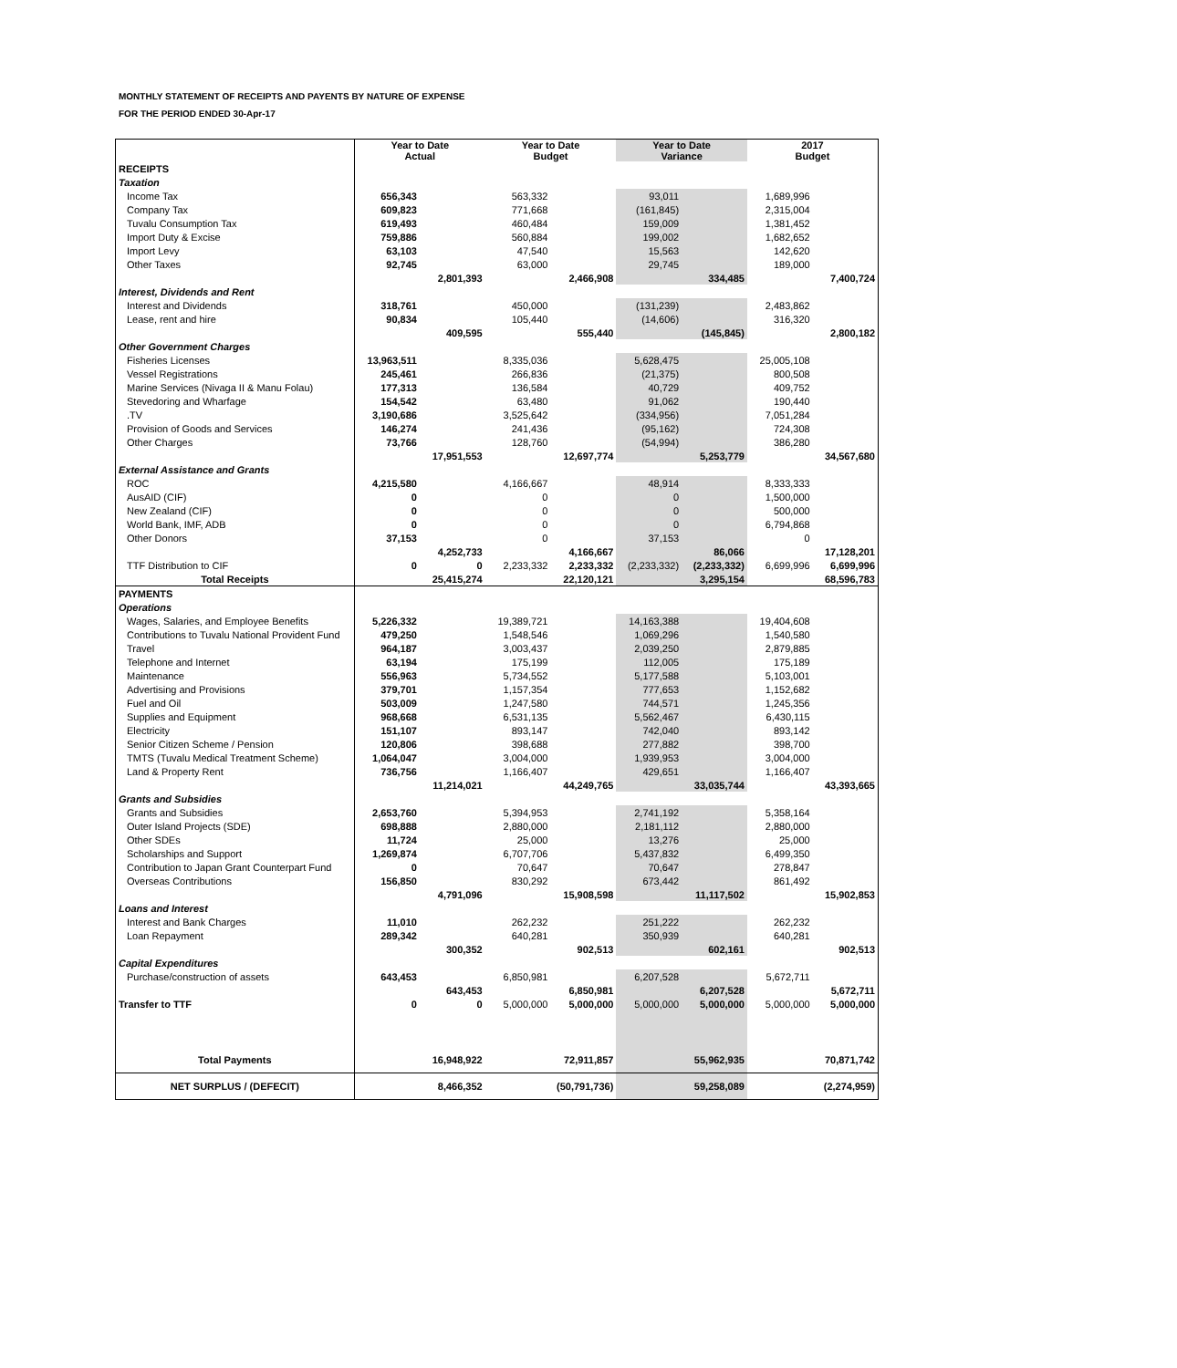MONTHLY STATEMENT OF RECEIPTS AND PAYENTS BY NATURE OF EXPENSE
FOR THE PERIOD ENDED 30-Apr-17
| | Year to Date Actual | | Year to Date Budget | | Year to Date Variance | | 2017 Budget | |
| --- | --- | --- | --- | --- | --- | --- | --- | --- |
| RECEIPTS | | | | | | | | |
| Taxation | | | | | | | | |
| Income Tax | 656,343 | | 563,332 | | 93,011 | | 1,689,996 | |
| Company Tax | 609,823 | | 771,668 | | (161,845) | | 2,315,004 | |
| Tuvalu Consumption Tax | 619,493 | | 460,484 | | 159,009 | | 1,381,452 | |
| Import Duty & Excise | 759,886 | | 560,884 | | 199,002 | | 1,682,652 | |
| Import Levy | 63,103 | | 47,540 | | 15,563 | | 142,620 | |
| Other Taxes | 92,745 | | 63,000 | | 29,745 | | 189,000 | |
| | | 2,801,393 | | 2,466,908 | | 334,485 | | 7,400,724 |
| Interest, Dividends and Rent | | | | | | | | |
| Interest and Dividends | 318,761 | | 450,000 | | (131,239) | | 2,483,862 | |
| Lease, rent and hire | 90,834 | | 105,440 | | (14,606) | | 316,320 | |
| | | 409,595 | | 555,440 | | (145,845) | | 2,800,182 |
| Other Government Charges | | | | | | | | |
| Fisheries Licenses | 13,963,511 | | 8,335,036 | | 5,628,475 | | 25,005,108 | |
| Vessel Registrations | 245,461 | | 266,836 | | (21,375) | | 800,508 | |
| Marine Services (Nivaga II & Manu Folau) | 177,313 | | 136,584 | | 40,729 | | 409,752 | |
| Stevedoring and Wharfage | 154,542 | | 63,480 | | 91,062 | | 190,440 | |
| .TV | 3,190,686 | | 3,525,642 | | (334,956) | | 7,051,284 | |
| Provision of Goods and Services | 146,274 | | 241,436 | | (95,162) | | 724,308 | |
| Other Charges | 73,766 | | 128,760 | | (54,994) | | 386,280 | |
| | | 17,951,553 | | 12,697,774 | | 5,253,779 | | 34,567,680 |
| External Assistance and Grants | | | | | | | | |
| ROC | 4,215,580 | | 4,166,667 | | 48,914 | | 8,333,333 | |
| AusAID (CIF) | 0 | | 0 | | 0 | | 1,500,000 | |
| New Zealand (CIF) | 0 | | 0 | | 0 | | 500,000 | |
| World Bank, IMF, ADB | 0 | | 0 | | 0 | | 6,794,868 | |
| Other Donors | 37,153 | | 0 | | 37,153 | | 0 | |
| | | 4,252,733 | | 4,166,667 | | 86,066 | | 17,128,201 |
| TTF Distribution to CIF | 0 | 0 | 2,233,332 | 2,233,332 | (2,233,332) | (2,233,332) | 6,699,996 | 6,699,996 |
| Total Receipts | | 25,415,274 | | 22,120,121 | | 3,295,154 | | 68,596,783 |
| PAYMENTS | | | | | | | | |
| Operations | | | | | | | | |
| Wages, Salaries, and Employee Benefits | 5,226,332 | | 19,389,721 | | 14,163,388 | | 19,404,608 | |
| Contributions to Tuvalu National Provident Fund | 479,250 | | 1,548,546 | | 1,069,296 | | 1,540,580 | |
| Travel | 964,187 | | 3,003,437 | | 2,039,250 | | 2,879,885 | |
| Telephone and Internet | 63,194 | | 175,199 | | 112,005 | | 175,189 | |
| Maintenance | 556,963 | | 5,734,552 | | 5,177,588 | | 5,103,001 | |
| Advertising and Provisions | 379,701 | | 1,157,354 | | 777,653 | | 1,152,682 | |
| Fuel and Oil | 503,009 | | 1,247,580 | | 744,571 | | 1,245,356 | |
| Supplies and Equipment | 968,668 | | 6,531,135 | | 5,562,467 | | 6,430,115 | |
| Electricity | 151,107 | | 893,147 | | 742,040 | | 893,142 | |
| Senior Citizen Scheme / Pension | 120,806 | | 398,688 | | 277,882 | | 398,700 | |
| TMTS (Tuvalu Medical Treatment Scheme) | 1,064,047 | | 3,004,000 | | 1,939,953 | | 3,004,000 | |
| Land & Property Rent | 736,756 | | 1,166,407 | | 429,651 | | 1,166,407 | |
| | | 11,214,021 | | 44,249,765 | | 33,035,744 | | 43,393,665 |
| Grants and Subsidies | | | | | | | | |
| Grants and Subsidies | 2,653,760 | | 5,394,953 | | 2,741,192 | | 5,358,164 | |
| Outer Island Projects (SDE) | 698,888 | | 2,880,000 | | 2,181,112 | | 2,880,000 | |
| Other SDEs | 11,724 | | 25,000 | | 13,276 | | 25,000 | |
| Scholarships and Support | 1,269,874 | | 6,707,706 | | 5,437,832 | | 6,499,350 | |
| Contribution to Japan Grant Counterpart Fund | 0 | | 70,647 | | 70,647 | | 278,847 | |
| Overseas Contributions | 156,850 | | 830,292 | | 673,442 | | 861,492 | |
| | | 4,791,096 | | 15,908,598 | | 11,117,502 | | 15,902,853 |
| Loans and Interest | | | | | | | | |
| Interest and Bank Charges | 11,010 | | 262,232 | | 251,222 | | 262,232 | |
| Loan Repayment | 289,342 | | 640,281 | | 350,939 | | 640,281 | |
| | | 300,352 | | 902,513 | | 602,161 | | 902,513 |
| Capital Expenditures | | | | | | | | |
| Purchase/construction of assets | 643,453 | | 6,850,981 | | 6,207,528 | | 5,672,711 | |
| | | 643,453 | | 6,850,981 | | 6,207,528 | | 5,672,711 |
| Transfer to TTF | 0 | 0 | 5,000,000 | 5,000,000 | 5,000,000 | 5,000,000 | 5,000,000 | 5,000,000 |
| Total Payments | | 16,948,922 | | 72,911,857 | | 55,962,935 | | 70,871,742 |
| NET SURPLUS / (DEFECIT) | | 8,466,352 | | (50,791,736) | | 59,258,089 | | (2,274,959) |